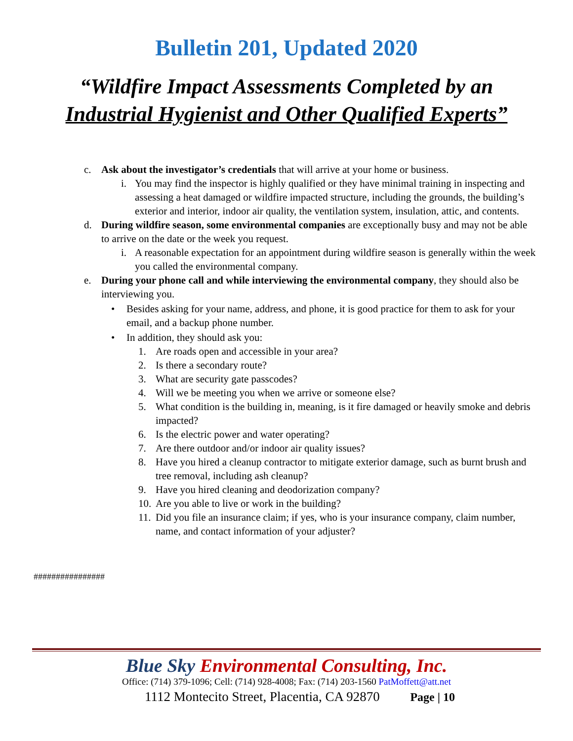Bulletin 201, Updated 2020
“Wildfire Impact Assessments Completed by an
Industrial Hygienist and Other Qualified Experts”
c. Ask about the investigator’s credentials that will arrive at your home or business.
i. You may find the inspector is highly qualified or they have minimal training in inspecting and assessing a heat damaged or wildfire impacted structure, including the grounds, the building’s exterior and interior, indoor air quality, the ventilation system, insulation, attic, and contents.
d. During wildfire season, some environmental companies are exceptionally busy and may not be able to arrive on the date or the week you request.
i. A reasonable expectation for an appointment during wildfire season is generally within the week you called the environmental company.
e. During your phone call and while interviewing the environmental company, they should also be interviewing you.
• Besides asking for your name, address, and phone, it is good practice for them to ask for your email, and a backup phone number.
• In addition, they should ask you:
1. Are roads open and accessible in your area?
2. Is there a secondary route?
3. What are security gate passcodes?
4. Will we be meeting you when we arrive or someone else?
5. What condition is the building in, meaning, is it fire damaged or heavily smoke and debris impacted?
6. Is the electric power and water operating?
7. Are there outdoor and/or indoor air quality issues?
8. Have you hired a cleanup contractor to mitigate exterior damage, such as burnt brush and tree removal, including ash cleanup?
9. Have you hired cleaning and deodorization company?
10. Are you able to live or work in the building?
11. Did you file an insurance claim; if yes, who is your insurance company, claim number, name, and contact information of your adjuster?
################
Blue Sky Environmental Consulting, Inc.
Office: (714) 379-1096; Cell: (714) 928-4008; Fax: (714) 203-1560 PatMoffett@att.net
1112 Montecito Street, Placentia, CA 92870 Page | 10